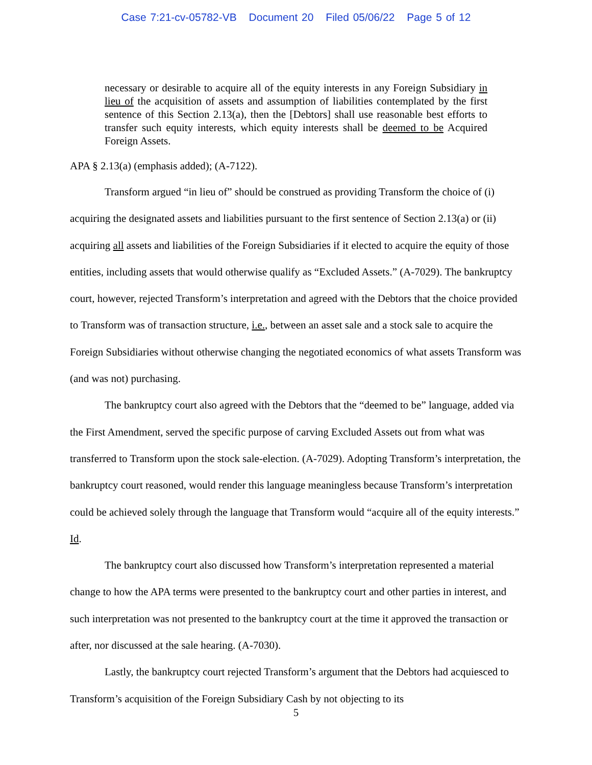Case 7:21-cv-05782-VB Document 20 Filed 05/06/22 Page 5 of 12
necessary or desirable to acquire all of the equity interests in any Foreign Subsidiary in lieu of the acquisition of assets and assumption of liabilities contemplated by the first sentence of this Section 2.13(a), then the [Debtors] shall use reasonable best efforts to transfer such equity interests, which equity interests shall be deemed to be Acquired Foreign Assets.
APA § 2.13(a) (emphasis added); (A-7122).
Transform argued “in lieu of” should be construed as providing Transform the choice of (i) acquiring the designated assets and liabilities pursuant to the first sentence of Section 2.13(a) or (ii) acquiring all assets and liabilities of the Foreign Subsidiaries if it elected to acquire the equity of those entities, including assets that would otherwise qualify as “Excluded Assets.” (A-7029). The bankruptcy court, however, rejected Transform’s interpretation and agreed with the Debtors that the choice provided to Transform was of transaction structure, i.e., between an asset sale and a stock sale to acquire the Foreign Subsidiaries without otherwise changing the negotiated economics of what assets Transform was (and was not) purchasing.
The bankruptcy court also agreed with the Debtors that the “deemed to be” language, added via the First Amendment, served the specific purpose of carving Excluded Assets out from what was transferred to Transform upon the stock sale-election. (A-7029). Adopting Transform’s interpretation, the bankruptcy court reasoned, would render this language meaningless because Transform’s interpretation could be achieved solely through the language that Transform would “acquire all of the equity interests.” Id.
The bankruptcy court also discussed how Transform’s interpretation represented a material change to how the APA terms were presented to the bankruptcy court and other parties in interest, and such interpretation was not presented to the bankruptcy court at the time it approved the transaction or after, nor discussed at the sale hearing. (A-7030).
Lastly, the bankruptcy court rejected Transform’s argument that the Debtors had acquiesced to Transform’s acquisition of the Foreign Subsidiary Cash by not objecting to its
5